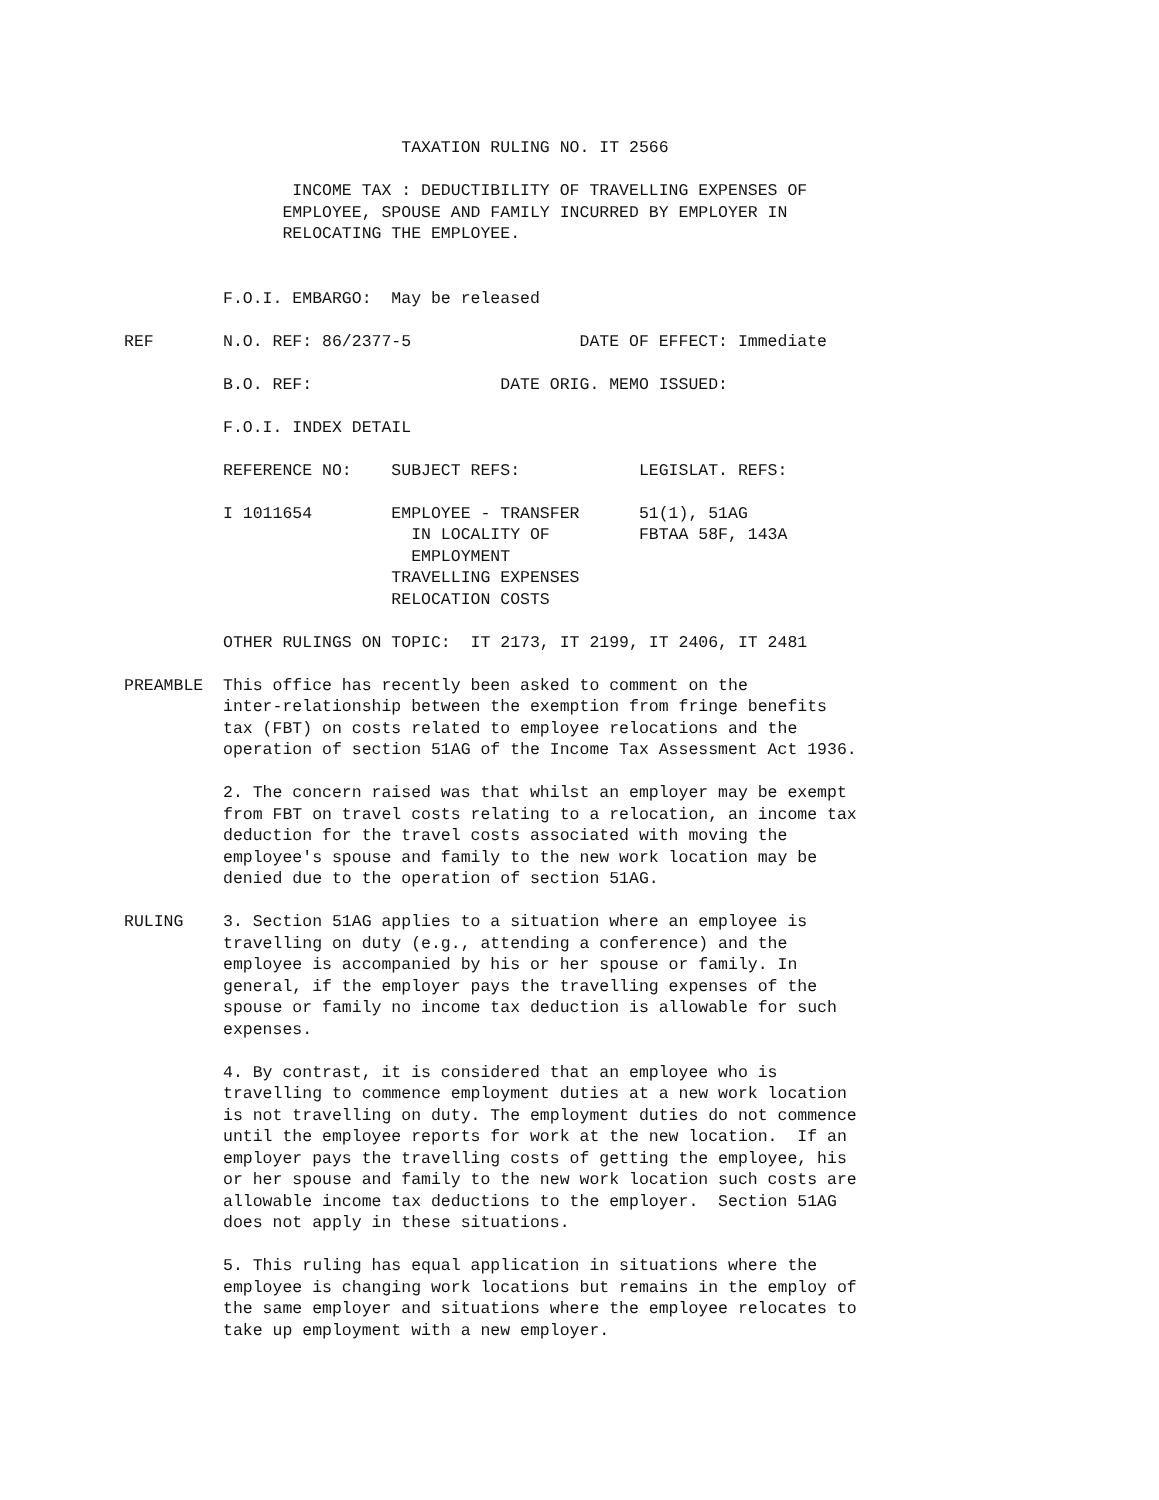TAXATION RULING NO. IT 2566

                 INCOME TAX : DEDUCTIBILITY OF TRAVELLING EXPENSES OF
                EMPLOYEE, SPOUSE AND FAMILY INCURRED BY EMPLOYER IN
                RELOCATING THE EMPLOYEE.


          F.O.I. EMBARGO:  May be released

REF       N.O. REF: 86/2377-5                 DATE OF EFFECT: Immediate

          B.O. REF:                   DATE ORIG. MEMO ISSUED:

          F.O.I. INDEX DETAIL

          REFERENCE NO:    SUBJECT REFS:            LEGISLAT. REFS:

          I 1011654        EMPLOYEE - TRANSFER      51(1), 51AG
                             IN LOCALITY OF         FBTAA 58F, 143A
                             EMPLOYMENT
                           TRAVELLING EXPENSES
                           RELOCATION COSTS

          OTHER RULINGS ON TOPIC:  IT 2173, IT 2199, IT 2406, IT 2481

PREAMBLE  This office has recently been asked to comment on the
          inter-relationship between the exemption from fringe benefits
          tax (FBT) on costs related to employee relocations and the
          operation of section 51AG of the Income Tax Assessment Act 1936.

          2. The concern raised was that whilst an employer may be exempt
          from FBT on travel costs relating to a relocation, an income tax
          deduction for the travel costs associated with moving the
          employee's spouse and family to the new work location may be
          denied due to the operation of section 51AG.

RULING    3. Section 51AG applies to a situation where an employee is
          travelling on duty (e.g., attending a conference) and the
          employee is accompanied by his or her spouse or family. In
          general, if the employer pays the travelling expenses of the
          spouse or family no income tax deduction is allowable for such
          expenses.

          4. By contrast, it is considered that an employee who is
          travelling to commence employment duties at a new work location
          is not travelling on duty. The employment duties do not commence
          until the employee reports for work at the new location.  If an
          employer pays the travelling costs of getting the employee, his
          or her spouse and family to the new work location such costs are
          allowable income tax deductions to the employer.  Section 51AG
          does not apply in these situations.

          5. This ruling has equal application in situations where the
          employee is changing work locations but remains in the employ of
          the same employer and situations where the employee relocates to
          take up employment with a new employer.